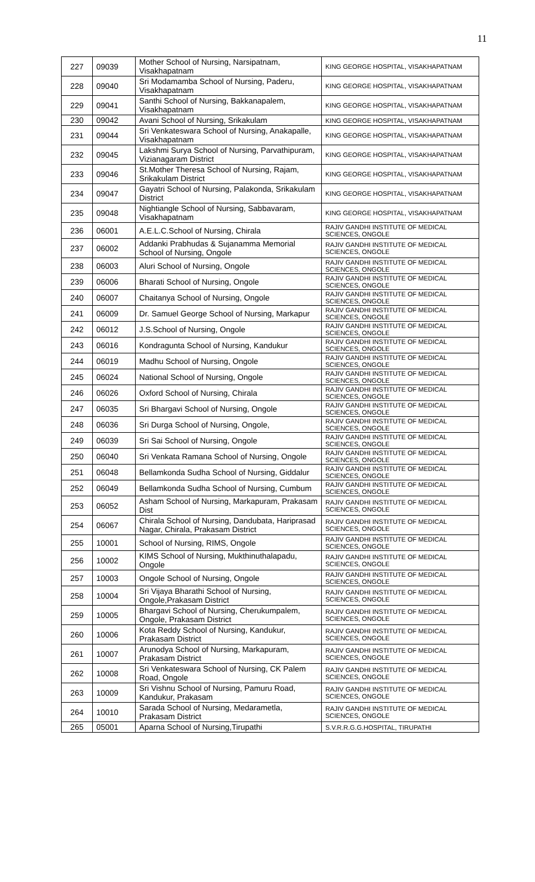11
| 227 | 09039 | Mother School of Nursing, Narsipatnam, Visakhapatnam | KING GEORGE HOSPITAL, VISAKHAPATNAM |
| 228 | 09040 | Sri Modamamba School of Nursing, Paderu, Visakhapatnam | KING GEORGE HOSPITAL, VISAKHAPATNAM |
| 229 | 09041 | Santhi School of Nursing, Bakkanapalem, Visakhapatnam | KING GEORGE HOSPITAL, VISAKHAPATNAM |
| 230 | 09042 | Avani School of Nursing, Srikakulam | KING GEORGE HOSPITAL, VISAKHAPATNAM |
| 231 | 09044 | Sri Venkateswara School of Nursing, Anakapalle, Visakhapatnam | KING GEORGE HOSPITAL, VISAKHAPATNAM |
| 232 | 09045 | Lakshmi Surya School of Nursing, Parvathipuram, Vizianagaram District | KING GEORGE HOSPITAL, VISAKHAPATNAM |
| 233 | 09046 | St.Mother Theresa School of Nursing, Rajam, Srikakulam District | KING GEORGE HOSPITAL, VISAKHAPATNAM |
| 234 | 09047 | Gayatri School of Nursing, Palakonda, Srikakulam District | KING GEORGE HOSPITAL, VISAKHAPATNAM |
| 235 | 09048 | Nightiangle School of Nursing, Sabbavaram, Visakhapatnam | KING GEORGE HOSPITAL, VISAKHAPATNAM |
| 236 | 06001 | A.E.L.C.School of Nursing, Chirala | RAJIV GANDHI INSTITUTE OF MEDICAL SCIENCES, ONGOLE |
| 237 | 06002 | Addanki Prabhudas & Sujanamma Memorial School of Nursing, Ongole | RAJIV GANDHI INSTITUTE OF MEDICAL SCIENCES, ONGOLE |
| 238 | 06003 | Aluri School of Nursing, Ongole | RAJIV GANDHI INSTITUTE OF MEDICAL SCIENCES, ONGOLE |
| 239 | 06006 | Bharati School of Nursing, Ongole | RAJIV GANDHI INSTITUTE OF MEDICAL SCIENCES, ONGOLE |
| 240 | 06007 | Chaitanya School of Nursing, Ongole | RAJIV GANDHI INSTITUTE OF MEDICAL SCIENCES, ONGOLE |
| 241 | 06009 | Dr. Samuel George School of Nursing, Markapur | RAJIV GANDHI INSTITUTE OF MEDICAL SCIENCES, ONGOLE |
| 242 | 06012 | J.S.School of Nursing, Ongole | RAJIV GANDHI INSTITUTE OF MEDICAL SCIENCES, ONGOLE |
| 243 | 06016 | Kondragunta School of Nursing, Kandukur | RAJIV GANDHI INSTITUTE OF MEDICAL SCIENCES, ONGOLE |
| 244 | 06019 | Madhu School of Nursing, Ongole | RAJIV GANDHI INSTITUTE OF MEDICAL SCIENCES, ONGOLE |
| 245 | 06024 | National School of Nursing, Ongole | RAJIV GANDHI INSTITUTE OF MEDICAL SCIENCES, ONGOLE |
| 246 | 06026 | Oxford School of Nursing, Chirala | RAJIV GANDHI INSTITUTE OF MEDICAL SCIENCES, ONGOLE |
| 247 | 06035 | Sri Bhargavi School of Nursing, Ongole | RAJIV GANDHI INSTITUTE OF MEDICAL SCIENCES, ONGOLE |
| 248 | 06036 | Sri Durga School of Nursing, Ongole, | RAJIV GANDHI INSTITUTE OF MEDICAL SCIENCES, ONGOLE |
| 249 | 06039 | Sri Sai School of Nursing, Ongole | RAJIV GANDHI INSTITUTE OF MEDICAL SCIENCES, ONGOLE |
| 250 | 06040 | Sri Venkata Ramana School of Nursing, Ongole | RAJIV GANDHI INSTITUTE OF MEDICAL SCIENCES, ONGOLE |
| 251 | 06048 | Bellamkonda Sudha School of Nursing, Giddalur | RAJIV GANDHI INSTITUTE OF MEDICAL SCIENCES, ONGOLE |
| 252 | 06049 | Bellamkonda Sudha School of Nursing, Cumbum | RAJIV GANDHI INSTITUTE OF MEDICAL SCIENCES, ONGOLE |
| 253 | 06052 | Asham School of Nursing, Markapuram, Prakasam Dist | RAJIV GANDHI INSTITUTE OF MEDICAL SCIENCES, ONGOLE |
| 254 | 06067 | Chirala School of Nursing, Dandubata, Hariprasad Nagar, Chirala, Prakasam District | RAJIV GANDHI INSTITUTE OF MEDICAL SCIENCES, ONGOLE |
| 255 | 10001 | School of Nursing, RIMS, Ongole | RAJIV GANDHI INSTITUTE OF MEDICAL SCIENCES, ONGOLE |
| 256 | 10002 | KIMS School of Nursing, Mukthinuthalapadu, Ongole | RAJIV GANDHI INSTITUTE OF MEDICAL SCIENCES, ONGOLE |
| 257 | 10003 | Ongole School of Nursing, Ongole | RAJIV GANDHI INSTITUTE OF MEDICAL SCIENCES, ONGOLE |
| 258 | 10004 | Sri Vijaya Bharathi School of Nursing, Ongole,Prakasam District | RAJIV GANDHI INSTITUTE OF MEDICAL SCIENCES, ONGOLE |
| 259 | 10005 | Bhargavi School of Nursing, Cherukumpalem, Ongole, Prakasam District | RAJIV GANDHI INSTITUTE OF MEDICAL SCIENCES, ONGOLE |
| 260 | 10006 | Kota Reddy School of Nursing, Kandukur, Prakasam District | RAJIV GANDHI INSTITUTE OF MEDICAL SCIENCES, ONGOLE |
| 261 | 10007 | Arunodya School of Nursing, Markapuram, Prakasam District | RAJIV GANDHI INSTITUTE OF MEDICAL SCIENCES, ONGOLE |
| 262 | 10008 | Sri Venkateswara School of Nursing, CK Palem Road, Ongole | RAJIV GANDHI INSTITUTE OF MEDICAL SCIENCES, ONGOLE |
| 263 | 10009 | Sri Vishnu School of Nursing, Pamuru Road, Kandukur, Prakasam | RAJIV GANDHI INSTITUTE OF MEDICAL SCIENCES, ONGOLE |
| 264 | 10010 | Sarada School of Nursing, Medarametla, Prakasam District | RAJIV GANDHI INSTITUTE OF MEDICAL SCIENCES, ONGOLE |
| 265 | 05001 | Aparna School of Nursing,Tirupathi | S.V.R.R.G.G.HOSPITAL, TIRUPATHI |